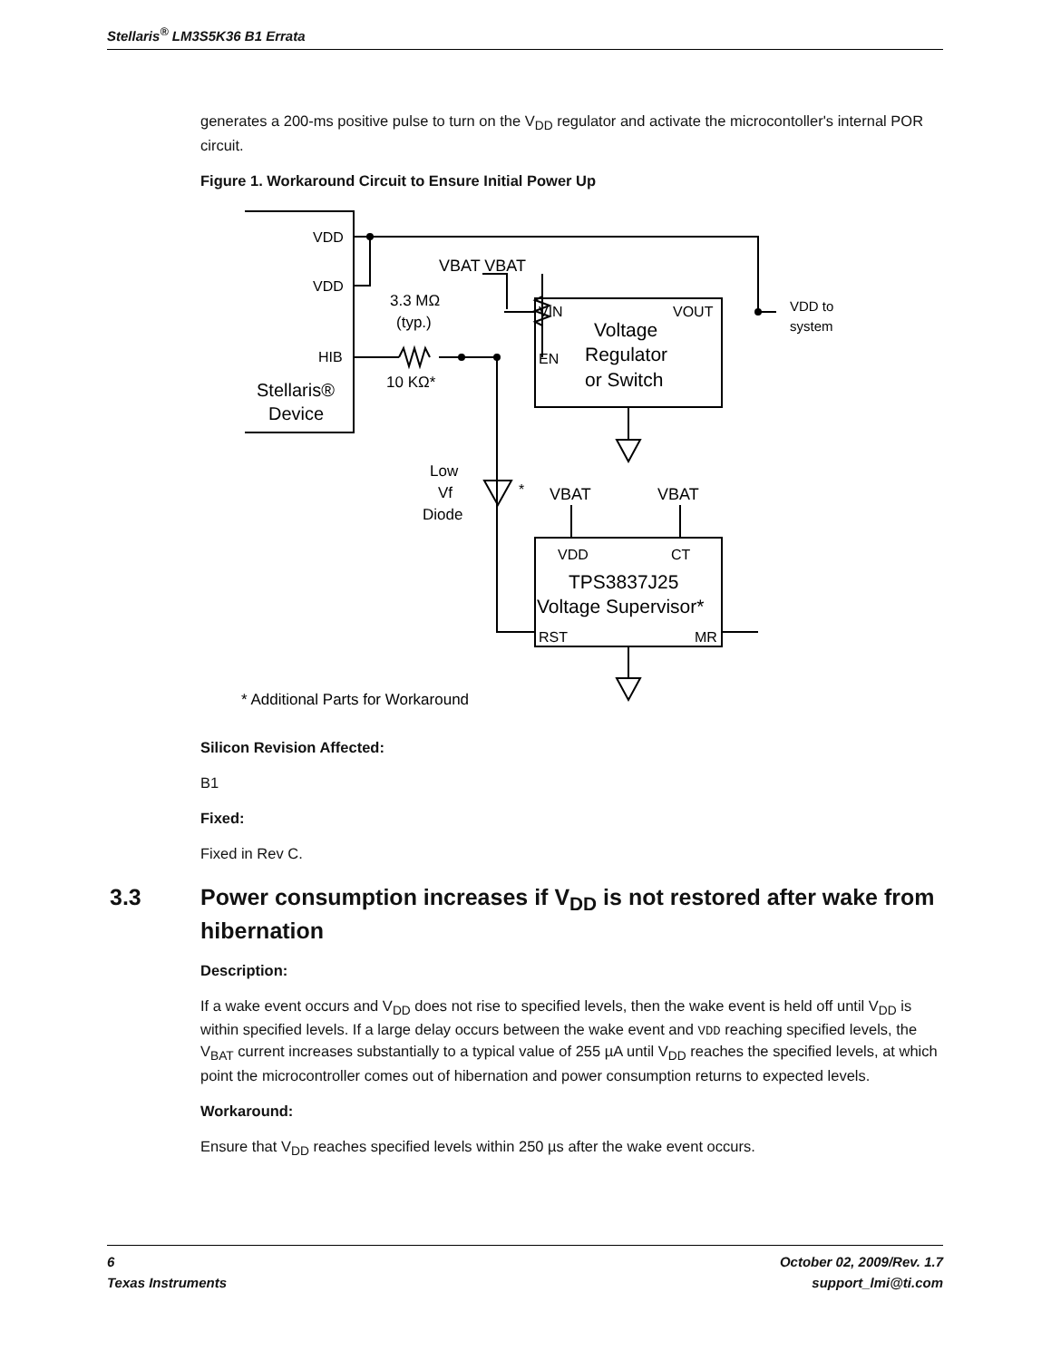Stellaris<sup>®</sup> LM3S5K36 B1 Errata
generates a 200-ms positive pulse to turn on the V<sub>DD</sub> regulator and activate the microcontoller's internal POR circuit.
Figure 1. Workaround Circuit to Ensure Initial Power Up
VDD
VDD
HIB
Stellaris®
Device
3.3 MΩ
(typ.)
10 KΩ*
VBAT VBAT
VIN
VOUT
EN
Voltage
Regulator
or Switch
VDD to
system
Low
Vf
Diode
*
VBAT
VBAT
VDD
CT
TPS3837J25
Voltage Supervisor*
RST
MR
* Additional Parts for Workaround
Silicon Revision Affected:
B1
Fixed:
Fixed in Rev C.
3.3 Power consumption increases if V<sub>DD</sub> is not restored after wake from hibernation
Description:
If a wake event occurs and V<sub>DD</sub> does not rise to specified levels, then the wake event is held off until V<sub>DD</sub> is within specified levels. If a large delay occurs between the wake event and VDD reaching specified levels, the V<sub>BAT</sub> current increases substantially to a typical value of 255 µA until V<sub>DD</sub> reaches the specified levels, at which point the microcontroller comes out of hibernation and power consumption returns to expected levels.
Workaround:
Ensure that V<sub>DD</sub> reaches specified levels within 250 µs after the wake event occurs.
6
Texas Instruments
October 02, 2009/Rev. 1.7
support_lmi@ti.com